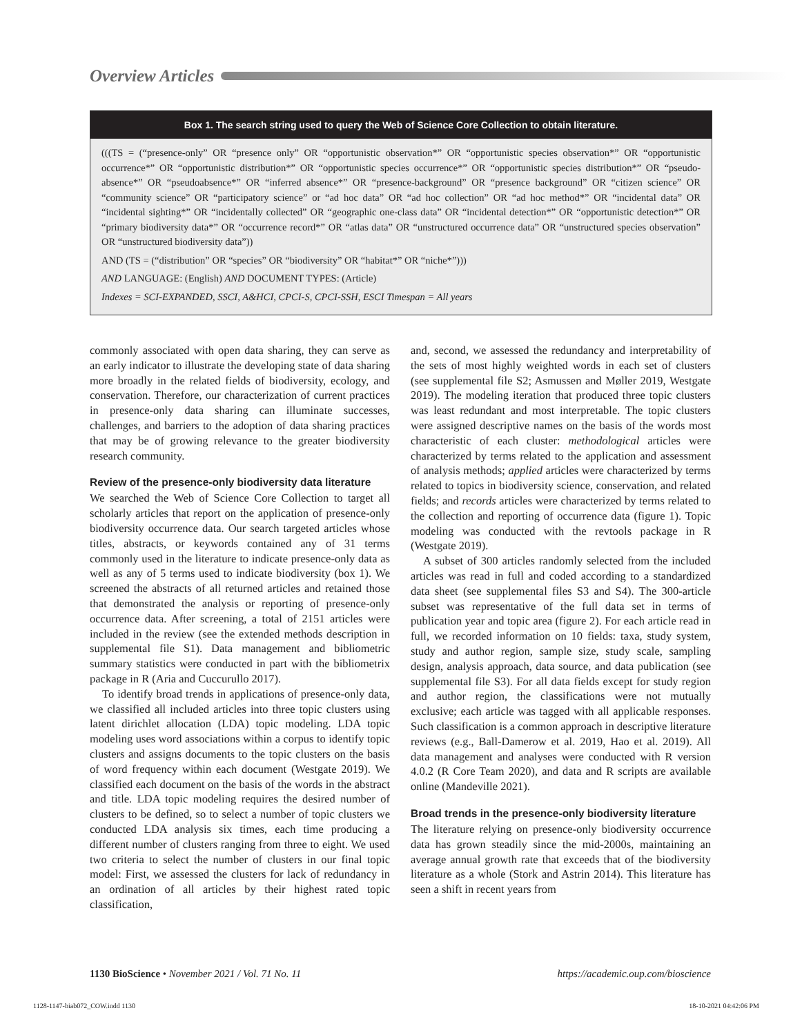Overview Articles
Box 1. The search string used to query the Web of Science Core Collection to obtain literature.
(((TS = (“presence-only” OR “presence only” OR “opportunistic observation*” OR “opportunistic species observation*” OR “opportunistic occurrence*” OR “opportunistic distribution*” OR “opportunistic species occurrence*” OR “opportunistic species distribution*” OR “pseudo-absence*” OR “pseudoabsence*” OR “inferred absence*” OR “presence-background” OR “presence background” OR “citizen science” OR “community science” OR “participatory science” or “ad hoc data” OR “ad hoc collection” OR “ad hoc method*” OR “incidental data” OR “incidental sighting*” OR “incidentally collected” OR “geographic one-class data” OR “incidental detection*” OR “opportunistic detection*” OR “primary biodiversity data*” OR “occurrence record*” OR “atlas data” OR “unstructured occurrence data” OR “unstructured species observation” OR “unstructured biodiversity data”))
AND (TS = (“distribution” OR “species” OR “biodiversity” OR “habitat*” OR “niche*”)))
AND LANGUAGE: (English) AND DOCUMENT TYPES: (Article)
Indexes = SCI-EXPANDED, SSCI, A&HCI, CPCI-S, CPCI-SSH, ESCI Timespan = All years
commonly associated with open data sharing, they can serve as an early indicator to illustrate the developing state of data sharing more broadly in the related fields of biodiversity, ecology, and conservation. Therefore, our characterization of current practices in presence-only data sharing can illuminate successes, challenges, and barriers to the adoption of data sharing practices that may be of growing relevance to the greater biodiversity research community.
Review of the presence-only biodiversity data literature
We searched the Web of Science Core Collection to target all scholarly articles that report on the application of presence-only biodiversity occurrence data. Our search targeted articles whose titles, abstracts, or keywords contained any of 31 terms commonly used in the literature to indicate presence-only data as well as any of 5 terms used to indicate biodiversity (box 1). We screened the abstracts of all returned articles and retained those that demonstrated the analysis or reporting of presence-only occurrence data. After screening, a total of 2151 articles were included in the review (see the extended methods description in supplemental file S1). Data management and bibliometric summary statistics were conducted in part with the bibliometrix package in R (Aria and Cuccurullo 2017).
To identify broad trends in applications of presence-only data, we classified all included articles into three topic clusters using latent dirichlet allocation (LDA) topic modeling. LDA topic modeling uses word associations within a corpus to identify topic clusters and assigns documents to the topic clusters on the basis of word frequency within each document (Westgate 2019). We classified each document on the basis of the words in the abstract and title. LDA topic modeling requires the desired number of clusters to be defined, so to select a number of topic clusters we conducted LDA analysis six times, each time producing a different number of clusters ranging from three to eight. We used two criteria to select the number of clusters in our final topic model: First, we assessed the clusters for lack of redundancy in an ordination of all articles by their highest rated topic classification,
and, second, we assessed the redundancy and interpretability of the sets of most highly weighted words in each set of clusters (see supplemental file S2; Asmussen and Møller 2019, Westgate 2019). The modeling iteration that produced three topic clusters was least redundant and most interpretable. The topic clusters were assigned descriptive names on the basis of the words most characteristic of each cluster: methodological articles were characterized by terms related to the application and assessment of analysis methods; applied articles were characterized by terms related to topics in biodiversity science, conservation, and related fields; and records articles were characterized by terms related to the collection and reporting of occurrence data (figure 1). Topic modeling was conducted with the revtools package in R (Westgate 2019).
A subset of 300 articles randomly selected from the included articles was read in full and coded according to a standardized data sheet (see supplemental files S3 and S4). The 300-article subset was representative of the full data set in terms of publication year and topic area (figure 2). For each article read in full, we recorded information on 10 fields: taxa, study system, study and author region, sample size, study scale, sampling design, analysis approach, data source, and data publication (see supplemental file S3). For all data fields except for study region and author region, the classifications were not mutually exclusive; each article was tagged with all applicable responses. Such classification is a common approach in descriptive literature reviews (e.g., Ball-Damerow et al. 2019, Hao et al. 2019). All data management and analyses were conducted with R version 4.0.2 (R Core Team 2020), and data and R scripts are available online (Mandeville 2021).
Broad trends in the presence-only biodiversity literature
The literature relying on presence-only biodiversity occurrence data has grown steadily since the mid-2000s, maintaining an average annual growth rate that exceeds that of the biodiversity literature as a whole (Stork and Astrin 2014). This literature has seen a shift in recent years from
1130 BioScience • November 2021 / Vol. 71 No. 11 https://academic.oup.com/bioscience
1128-1147-biab072_COW.indd 1130 18-10-2021 04:42:06 PM